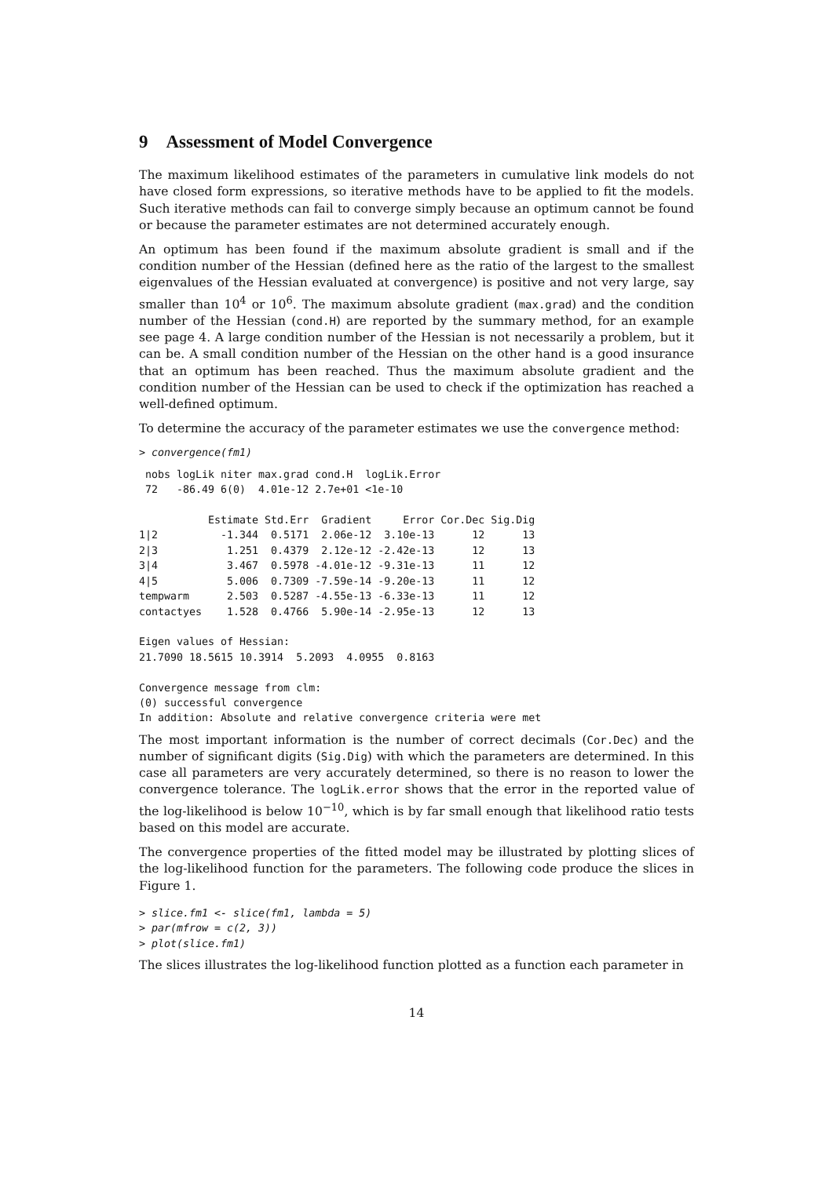9 Assessment of Model Convergence
The maximum likelihood estimates of the parameters in cumulative link models do not have closed form expressions, so iterative methods have to be applied to fit the models. Such iterative methods can fail to converge simply because an optimum cannot be found or because the parameter estimates are not determined accurately enough.
An optimum has been found if the maximum absolute gradient is small and if the condition number of the Hessian (defined here as the ratio of the largest to the smallest eigenvalues of the Hessian evaluated at convergence) is positive and not very large, say smaller than 10<sup>4</sup> or 10<sup>6</sup>. The maximum absolute gradient (max.grad) and the condition number of the Hessian (cond.H) are reported by the summary method, for an example see page 4. A large condition number of the Hessian is not necessarily a problem, but it can be. A small condition number of the Hessian on the other hand is a good insurance that an optimum has been reached. Thus the maximum absolute gradient and the condition number of the Hessian can be used to check if the optimization has reached a well-defined optimum.
To determine the accuracy of the parameter estimates we use the convergence method:
> convergence(fm1)
 nobs logLik niter max.grad cond.H  logLik.Error
 72   -86.49 6(0)  4.01e-12 2.7e+01 <1e-10

           Estimate Std.Err  Gradient     Error Cor.Dec Sig.Dig
1|2          -1.344  0.5171  2.06e-12  3.10e-13      12      13
2|3           1.251  0.4379  2.12e-12 -2.42e-13      12      13
3|4           3.467  0.5978 -4.01e-12 -9.31e-13      11      12
4|5           5.006  0.7309 -7.59e-14 -9.20e-13      11      12
tempwarm      2.503  0.5287 -4.55e-13 -6.33e-13      11      12
contactyes    1.528  0.4766  5.90e-14 -2.95e-13      12      13

Eigen values of Hessian:
21.7090 18.5615 10.3914  5.2093  4.0955  0.8163

Convergence message from clm:
(0) successful convergence
In addition: Absolute and relative convergence criteria were met
The most important information is the number of correct decimals (Cor.Dec) and the number of significant digits (Sig.Dig) with which the parameters are determined. In this case all parameters are very accurately determined, so there is no reason to lower the convergence tolerance. The logLik.error shows that the error in the reported value of the log-likelihood is below 10<sup>−10</sup>, which is by far small enough that likelihood ratio tests based on this model are accurate.
The convergence properties of the fitted model may be illustrated by plotting slices of the log-likelihood function for the parameters. The following code produce the slices in Figure 1.
> slice.fm1 <- slice(fm1, lambda = 5)
> par(mfrow = c(2, 3))
> plot(slice.fm1)
The slices illustrates the log-likelihood function plotted as a function each parameter in
14